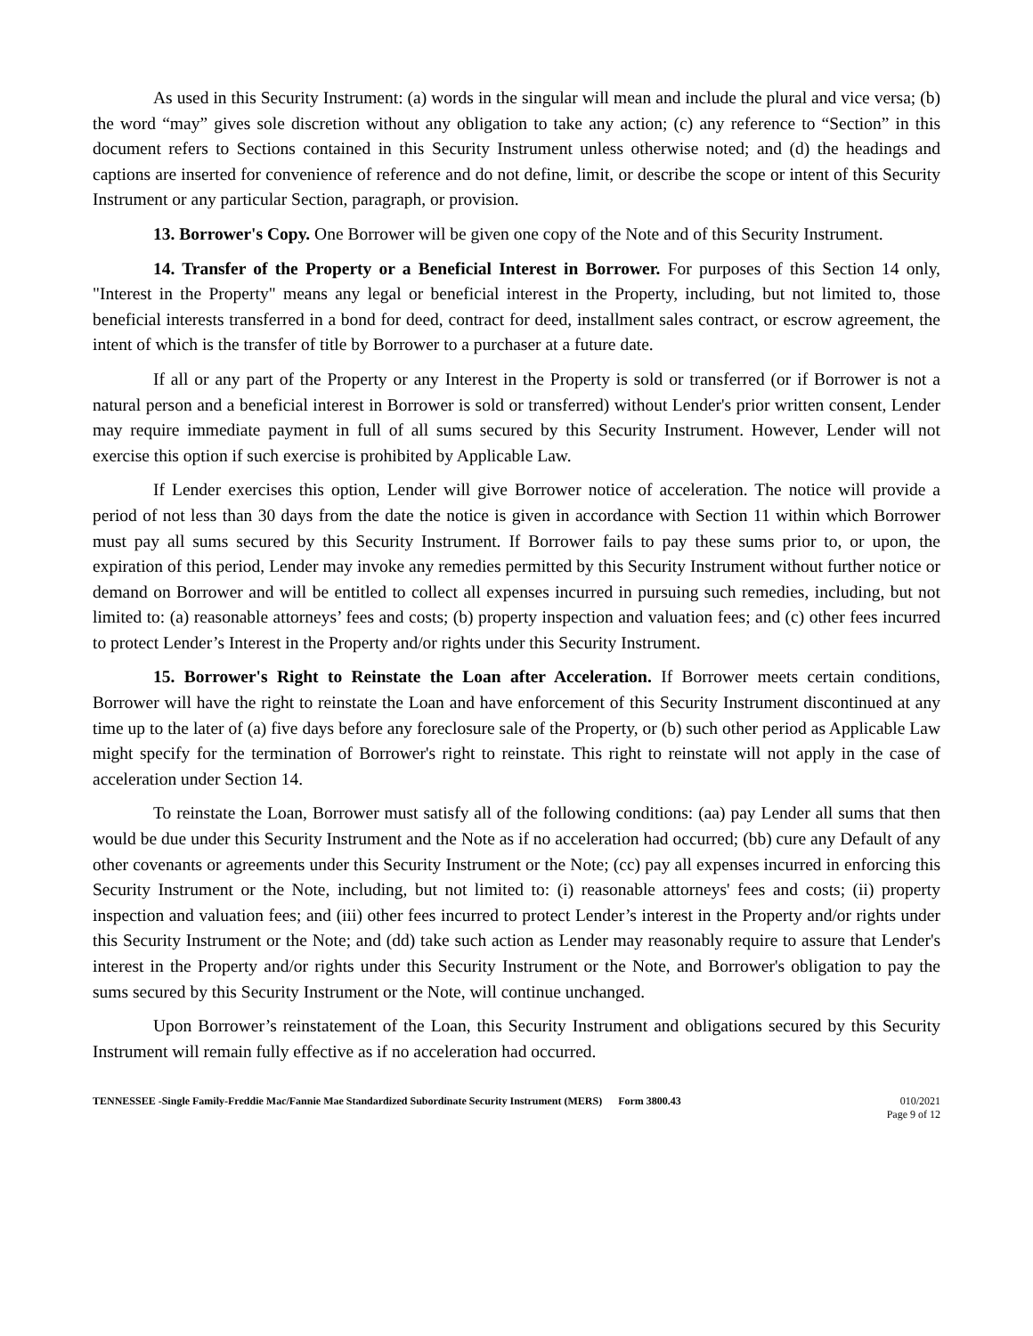As used in this Security Instrument: (a) words in the singular will mean and include the plural and vice versa; (b) the word “may” gives sole discretion without any obligation to take any action; (c) any reference to “Section” in this document refers to Sections contained in this Security Instrument unless otherwise noted; and (d) the headings and captions are inserted for convenience of reference and do not define, limit, or describe the scope or intent of this Security Instrument or any particular Section, paragraph, or provision.
13. Borrower's Copy. One Borrower will be given one copy of the Note and of this Security Instrument.
14. Transfer of the Property or a Beneficial Interest in Borrower. For purposes of this Section 14 only, "Interest in the Property" means any legal or beneficial interest in the Property, including, but not limited to, those beneficial interests transferred in a bond for deed, contract for deed, installment sales contract, or escrow agreement, the intent of which is the transfer of title by Borrower to a purchaser at a future date.
If all or any part of the Property or any Interest in the Property is sold or transferred (or if Borrower is not a natural person and a beneficial interest in Borrower is sold or transferred) without Lender's prior written consent, Lender may require immediate payment in full of all sums secured by this Security Instrument. However, Lender will not exercise this option if such exercise is prohibited by Applicable Law.
If Lender exercises this option, Lender will give Borrower notice of acceleration. The notice will provide a period of not less than 30 days from the date the notice is given in accordance with Section 11 within which Borrower must pay all sums secured by this Security Instrument. If Borrower fails to pay these sums prior to, or upon, the expiration of this period, Lender may invoke any remedies permitted by this Security Instrument without further notice or demand on Borrower and will be entitled to collect all expenses incurred in pursuing such remedies, including, but not limited to: (a) reasonable attorneys’ fees and costs; (b) property inspection and valuation fees; and (c) other fees incurred to protect Lender’s Interest in the Property and/or rights under this Security Instrument.
15. Borrower's Right to Reinstate the Loan after Acceleration. If Borrower meets certain conditions, Borrower will have the right to reinstate the Loan and have enforcement of this Security Instrument discontinued at any time up to the later of (a) five days before any foreclosure sale of the Property, or (b) such other period as Applicable Law might specify for the termination of Borrower's right to reinstate. This right to reinstate will not apply in the case of acceleration under Section 14.
To reinstate the Loan, Borrower must satisfy all of the following conditions: (aa) pay Lender all sums that then would be due under this Security Instrument and the Note as if no acceleration had occurred; (bb) cure any Default of any other covenants or agreements under this Security Instrument or the Note; (cc) pay all expenses incurred in enforcing this Security Instrument or the Note, including, but not limited to: (i) reasonable attorneys' fees and costs; (ii) property inspection and valuation fees; and (iii) other fees incurred to protect Lender’s interest in the Property and/or rights under this Security Instrument or the Note; and (dd) take such action as Lender may reasonably require to assure that Lender's interest in the Property and/or rights under this Security Instrument or the Note, and Borrower's obligation to pay the sums secured by this Security Instrument or the Note, will continue unchanged.
Upon Borrower’s reinstatement of the Loan, this Security Instrument and obligations secured by this Security Instrument will remain fully effective as if no acceleration had occurred.
TENNESSEE -Single Family-Freddie Mac/Fannie Mae Standardized Subordinate Security Instrument (MERS) Form 3800.43
010/2021
Page 9 of 12